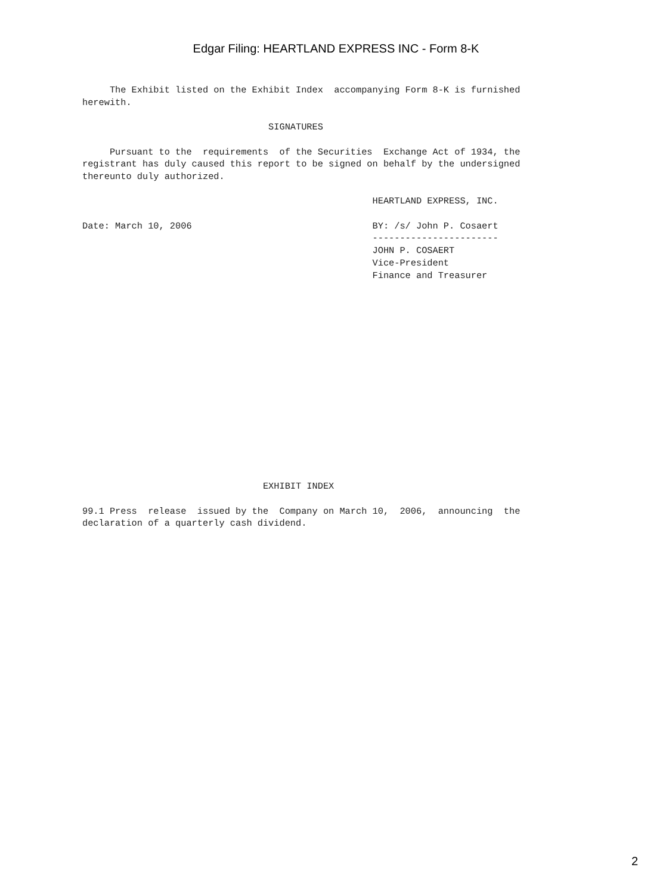Edgar Filing: HEARTLAND EXPRESS INC - Form 8-K
     The Exhibit listed on the Exhibit Index  accompanying Form 8-K is furnished
herewith.

                                  SIGNATURES

     Pursuant to the  requirements  of the Securities  Exchange Act of 1934, the
registrant has duly caused this report to be signed on behalf by the undersigned
thereunto duly authorized.

                                                     HEARTLAND EXPRESS, INC.

Date: March 10, 2006                                 BY: /s/ John P. Cosaert
                                                     -----------------------
                                                     JOHN P. COSAERT
                                                     Vice-President
                                                     Finance and Treasurer
                                 EXHIBIT INDEX

99.1 Press  release  issued by the  Company on March 10,  2006,  announcing  the
declaration of a quarterly cash dividend.
2